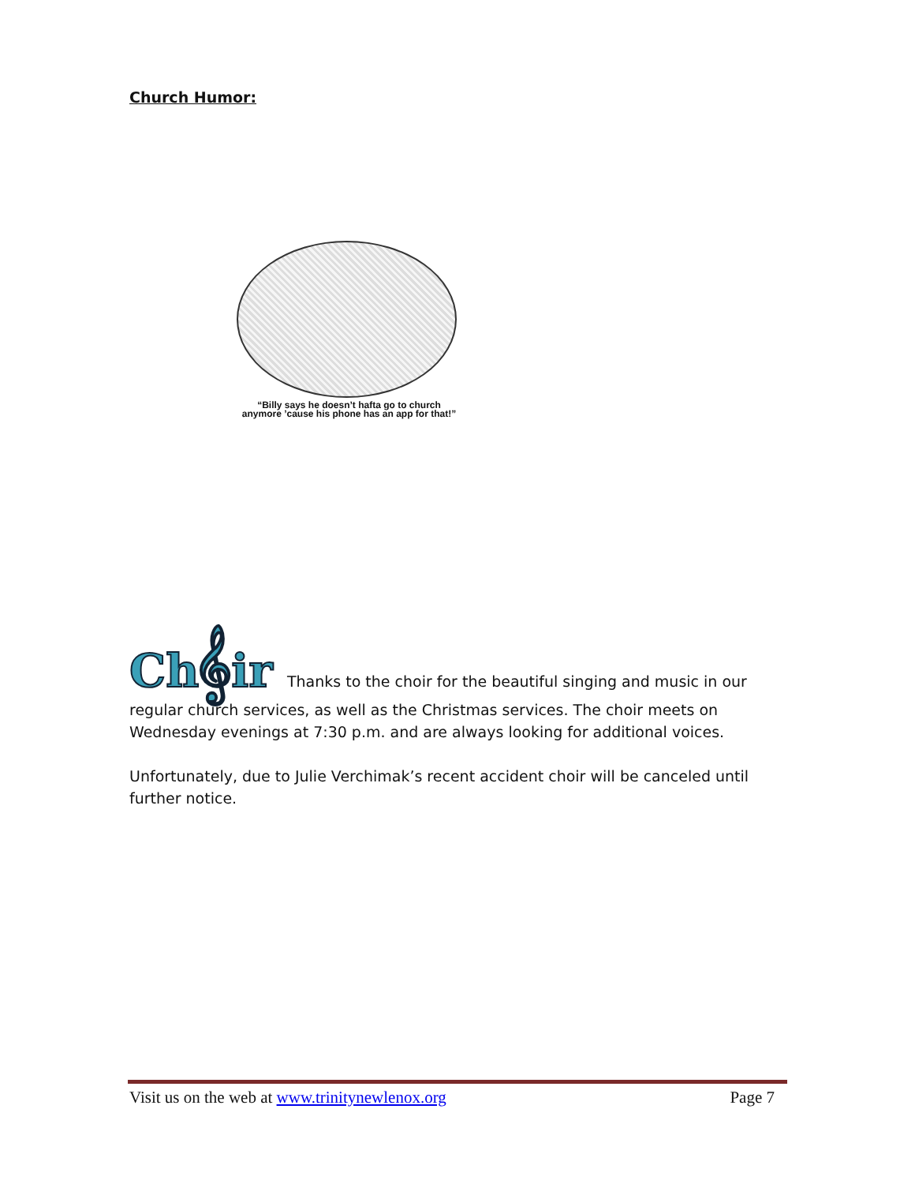Church Humor:
“Billy says he doesn’t hafta go to church anymore ’cause his phone has an app for that!”
Ch𝄞ir Thanks to the choir for the beautiful singing and music in our regular church services, as well as the Christmas services. The choir meets on Wednesday evenings at 7:30 p.m. and are always looking for additional voices.
Unfortunately, due to Julie Verchimak’s recent accident choir will be canceled until further notice.
Visit us on the web at www.trinitynewlenox.org Page 7